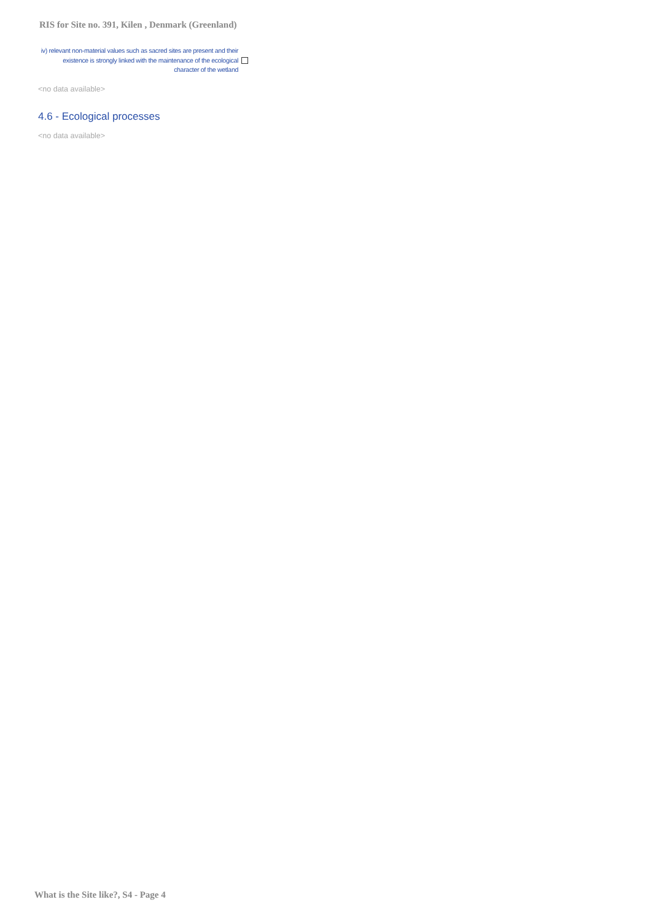RIS for Site no. 391, Kilen , Denmark (Greenland)
iv) relevant non-material values such as sacred sites are present and their existence is strongly linked with the maintenance of the ecological character of the wetland
<no data available>
4.6 - Ecological processes
<no data available>
What is the Site like?, S4 - Page 4